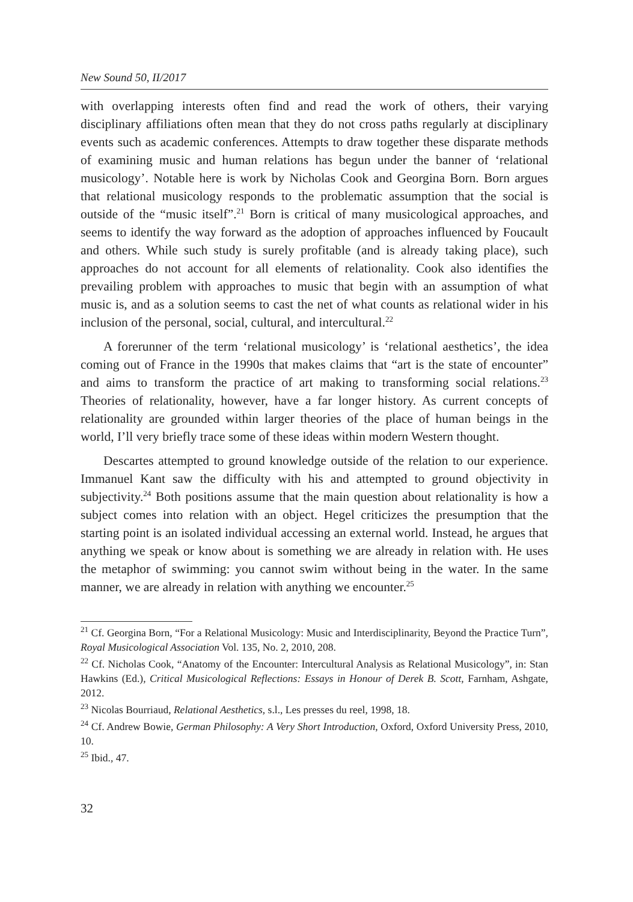New Sound 50, II/2017
with overlapping interests often find and read the work of others, their varying disciplinary affiliations often mean that they do not cross paths regularly at disciplinary events such as academic conferences. Attempts to draw together these disparate methods of examining music and human relations has begun under the banner of ‘relational musicology’. Notable here is work by Nicholas Cook and Georgina Born. Born argues that relational musicology responds to the problematic assumption that the social is outside of the “music itself”.<sup>21</sup> Born is critical of many musicological approaches, and seems to identify the way forward as the adoption of approaches influenced by Foucault and others. While such study is surely profitable (and is already taking place), such approaches do not account for all elements of relationality. Cook also identifies the prevailing problem with approaches to music that begin with an assumption of what music is, and as a solution seems to cast the net of what counts as relational wider in his inclusion of the personal, social, cultural, and intercultural.<sup>22</sup>
A forerunner of the term ‘relational musicology’ is ‘relational aesthetics’, the idea coming out of France in the 1990s that makes claims that “art is the state of encounter” and aims to transform the practice of art making to transforming social relations.<sup>23</sup> Theories of relationality, however, have a far longer history. As current concepts of relationality are grounded within larger theories of the place of human beings in the world, I’ll very briefly trace some of these ideas within modern Western thought.
Descartes attempted to ground knowledge outside of the relation to our experience. Immanuel Kant saw the difficulty with his and attempted to ground objectivity in subjectivity.<sup>24</sup> Both positions assume that the main question about relationality is how a subject comes into relation with an object. Hegel criticizes the presumption that the starting point is an isolated individual accessing an external world. Instead, he argues that anything we speak or know about is something we are already in relation with. He uses the metaphor of swimming: you cannot swim without being in the water. In the same manner, we are already in relation with anything we encounter.<sup>25</sup>
<sup>21</sup> Cf. Georgina Born, “For a Relational Musicology: Music and Interdisciplinarity, Beyond the Practice Turn”, Royal Musicological Association Vol. 135, No. 2, 2010, 208.
<sup>22</sup> Cf. Nicholas Cook, “Anatomy of the Encounter: Intercultural Analysis as Relational Musicology”, in: Stan Hawkins (Ed.), Critical Musicological Reflections: Essays in Honour of Derek B. Scott, Farnham, Ashgate, 2012.
<sup>23</sup> Nicolas Bourriaud, Relational Aesthetics, s.l., Les presses du reel, 1998, 18.
<sup>24</sup> Cf. Andrew Bowie, German Philosophy: A Very Short Introduction, Oxford, Oxford University Press, 2010, 10.
<sup>25</sup> Ibid., 47.
32